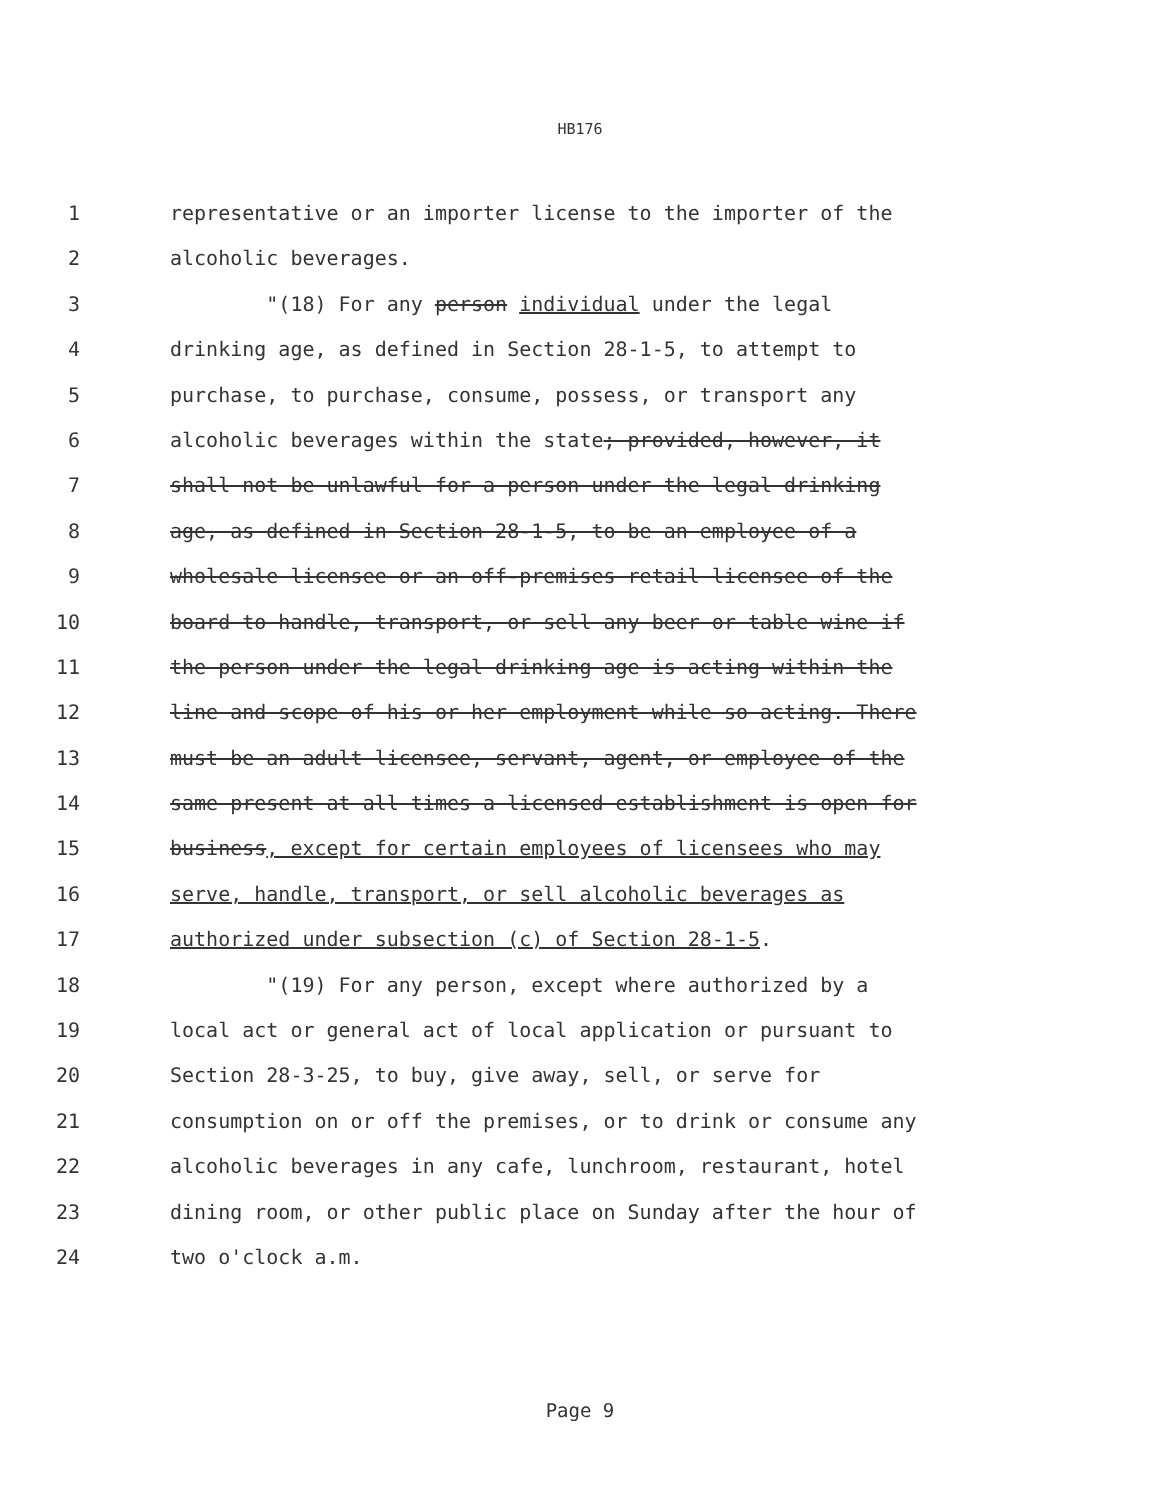HB176
1 representative or an importer license to the importer of the
2 alcoholic beverages.
3 "(18) For any person individual under the legal
4 drinking age, as defined in Section 28-1-5, to attempt to
5 purchase, to purchase, consume, possess, or transport any
6 alcoholic beverages within the state; provided, however, it
7 shall not be unlawful for a person under the legal drinking
8 age, as defined in Section 28-1-5, to be an employee of a
9 wholesale licensee or an off-premises retail licensee of the
10 board to handle, transport, or sell any beer or table wine if
11 the person under the legal drinking age is acting within the
12 line and scope of his or her employment while so acting. There
13 must be an adult licensee, servant, agent, or employee of the
14 same present at all times a licensed establishment is open for
15 business, except for certain employees of licensees who may
16 serve, handle, transport, or sell alcoholic beverages as
17 authorized under subsection (c) of Section 28-1-5.
18 "(19) For any person, except where authorized by a
19 local act or general act of local application or pursuant to
20 Section 28-3-25, to buy, give away, sell, or serve for
21 consumption on or off the premises, or to drink or consume any
22 alcoholic beverages in any cafe, lunchroom, restaurant, hotel
23 dining room, or other public place on Sunday after the hour of
24 two o'clock a.m.
Page 9